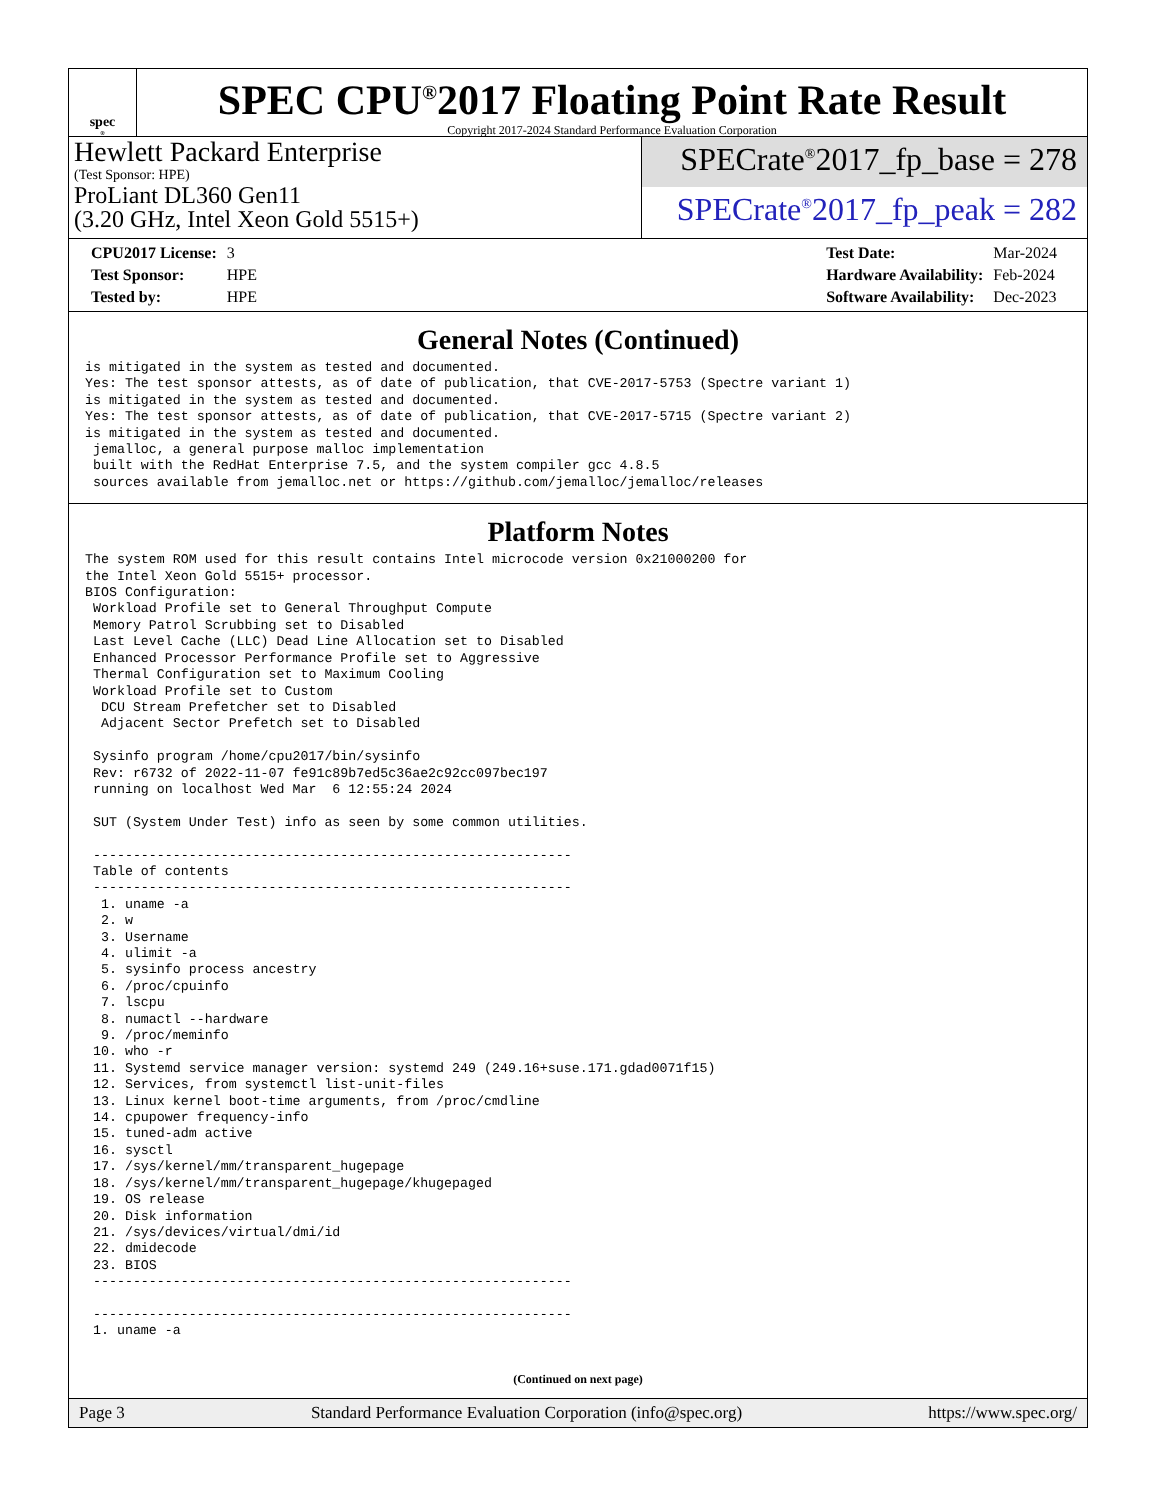spec<sup>®</sup>
SPEC CPU<sup>®</sup>2017 Floating Point Rate Result
Copyright 2017-2024 Standard Performance Evaluation Corporation
Hewlett Packard Enterprise
(Test Sponsor: HPE)
ProLiant DL360 Gen11
(3.20 GHz, Intel Xeon Gold 5515+)
SPECrate<sup>®</sup>2017_fp_base = 278
SPECrate<sup>®</sup>2017_fp_peak = 282
| CPU2017 License: | 3 |
| Test Sponsor: | HPE |
| Tested by: | HPE |
| Test Date: | Mar-2024 |
| Hardware Availability: | Feb-2024 |
| Software Availability: | Dec-2023 |
General Notes (Continued)
is mitigated in the system as tested and documented.
Yes: The test sponsor attests, as of date of publication, that CVE-2017-5753 (Spectre variant 1)
is mitigated in the system as tested and documented.
Yes: The test sponsor attests, as of date of publication, that CVE-2017-5715 (Spectre variant 2)
is mitigated in the system as tested and documented.
 jemalloc, a general purpose malloc implementation
 built with the RedHat Enterprise 7.5, and the system compiler gcc 4.8.5
 sources available from jemalloc.net or https://github.com/jemalloc/jemalloc/releases
Platform Notes
The system ROM used for this result contains Intel microcode version 0x21000200 for
the Intel Xeon Gold 5515+ processor.
BIOS Configuration:
 Workload Profile set to General Throughput Compute
 Memory Patrol Scrubbing set to Disabled
 Last Level Cache (LLC) Dead Line Allocation set to Disabled
 Enhanced Processor Performance Profile set to Aggressive
 Thermal Configuration set to Maximum Cooling
 Workload Profile set to Custom
  DCU Stream Prefetcher set to Disabled
  Adjacent Sector Prefetch set to Disabled

 Sysinfo program /home/cpu2017/bin/sysinfo
 Rev: r6732 of 2022-11-07 fe91c89b7ed5c36ae2c92cc097bec197
 running on localhost Wed Mar  6 12:55:24 2024

 SUT (System Under Test) info as seen by some common utilities.

 ------------------------------------------------------------
 Table of contents
 ------------------------------------------------------------
  1. uname -a
  2. w
  3. Username
  4. ulimit -a
  5. sysinfo process ancestry
  6. /proc/cpuinfo
  7. lscpu
  8. numactl --hardware
  9. /proc/meminfo
 10. who -r
 11. Systemd service manager version: systemd 249 (249.16+suse.171.gdad0071f15)
 12. Services, from systemctl list-unit-files
 13. Linux kernel boot-time arguments, from /proc/cmdline
 14. cpupower frequency-info
 15. tuned-adm active
 16. sysctl
 17. /sys/kernel/mm/transparent_hugepage
 18. /sys/kernel/mm/transparent_hugepage/khugepaged
 19. OS release
 20. Disk information
 21. /sys/devices/virtual/dmi/id
 22. dmidecode
 23. BIOS
 ------------------------------------------------------------

 ------------------------------------------------------------
 1. uname -a
(Continued on next page)
Page 3 Standard Performance Evaluation Corporation (info@spec.org) https://www.spec.org/